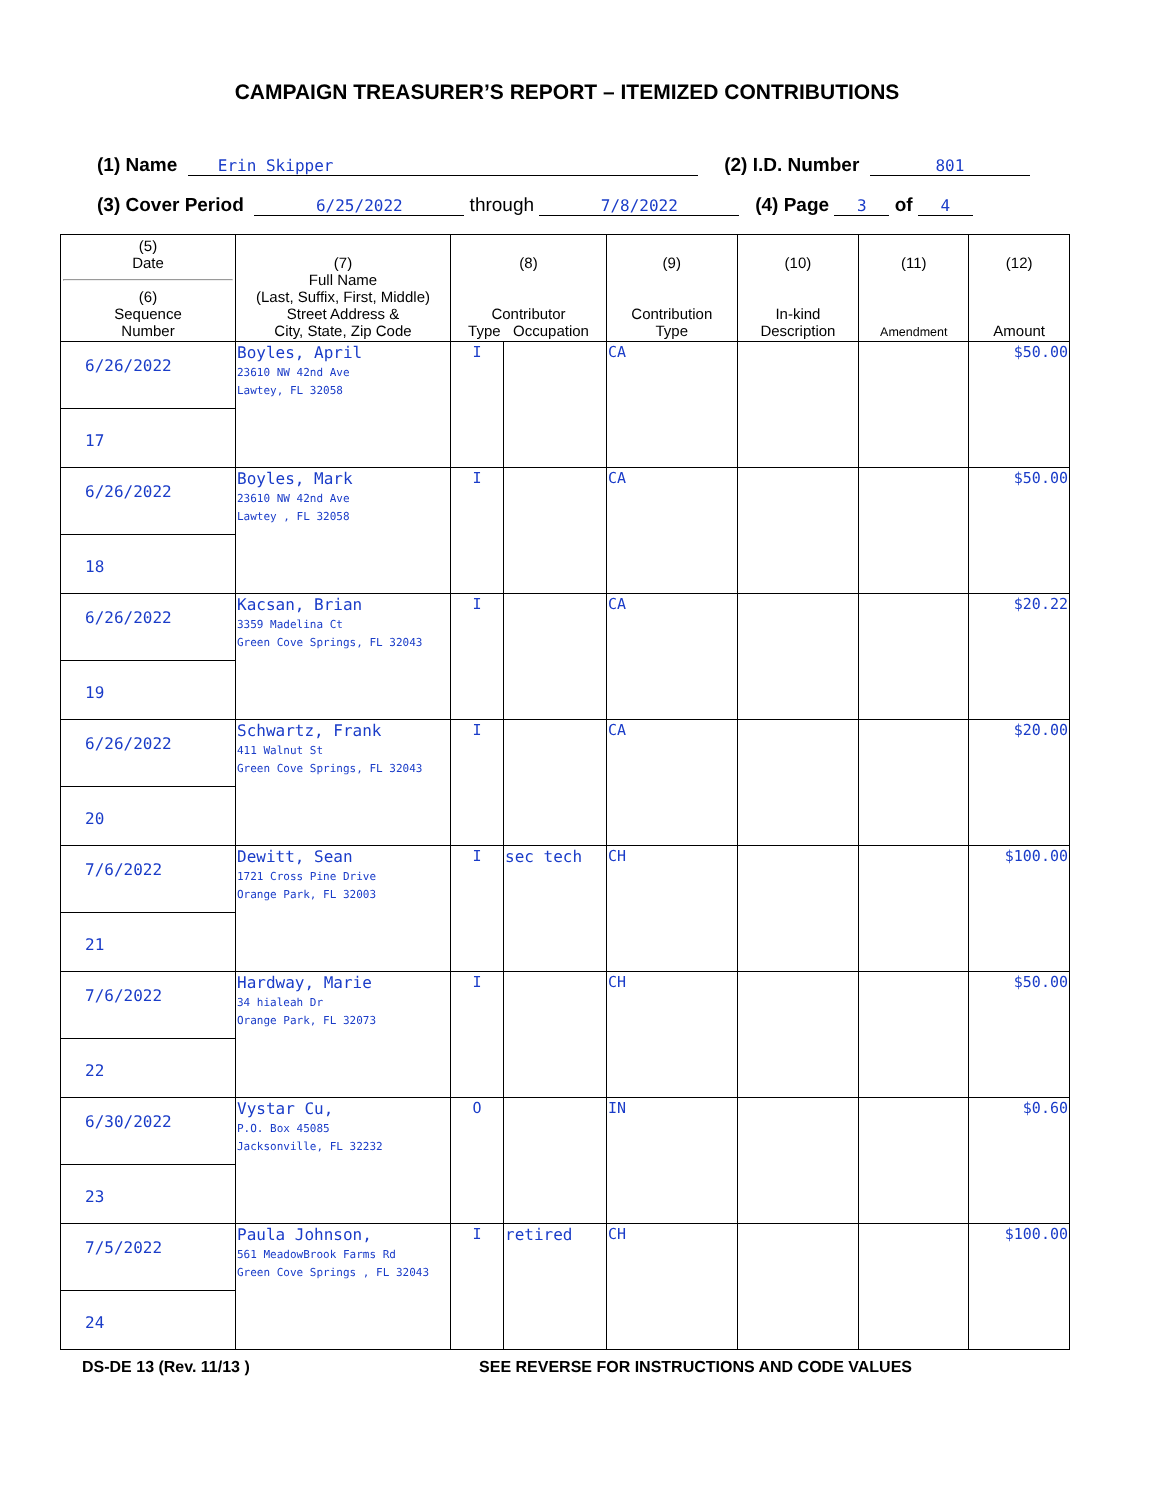CAMPAIGN TREASURER’S REPORT – ITEMIZED CONTRIBUTIONS
(1) Name Erin Skipper (2) I.D. Number 801
(3) Cover Period 6/25/2022 through 7/8/2022 (4) Page 3 of 4
| (5) Date (6) Sequence Number | (7) Full Name (Last, Suffix, First, Middle) Street Address & City, State, Zip Code | (8) Contributor Type Occupation | | (9) Contribution Type | (10) In-kind Description | (11) Amendment | (12) Amount |
| --- | --- | --- | --- | --- | --- | --- | --- |
| 6/26/2022 17 | Boyles, April 23610 NW 42nd Ave Lawtey, FL 32058 | I | | CA | | | $50.00 |
| 6/26/2022 18 | Boyles, Mark 23610 NW 42nd Ave Lawtey , FL 32058 | I | | CA | | | $50.00 |
| 6/26/2022 19 | Kacsan, Brian 3359 Madelina Ct Green Cove Springs, FL 32043 | I | | CA | | | $20.22 |
| 6/26/2022 20 | Schwartz, Frank 411 Walnut St Green Cove Springs, FL 32043 | I | | CA | | | $20.00 |
| 7/6/2022 21 | Dewitt, Sean 1721 Cross Pine Drive Orange Park, FL 32003 | I | sec tech | CH | | | $100.00 |
| 7/6/2022 22 | Hardway, Marie 34 hialeah Dr Orange Park, FL 32073 | I | | CH | | | $50.00 |
| 6/30/2022 23 | Vystar Cu, P.O. Box 45085 Jacksonville, FL 32232 | O | | IN | | | $0.60 |
| 7/5/2022 24 | Paula Johnson, 561 MeadowBrook Farms Rd Green Cove Springs , FL 32043 | I | retired | CH | | | $100.00 |
DS-DE 13 (Rev. 11/13 ) SEE REVERSE FOR INSTRUCTIONS AND CODE VALUES